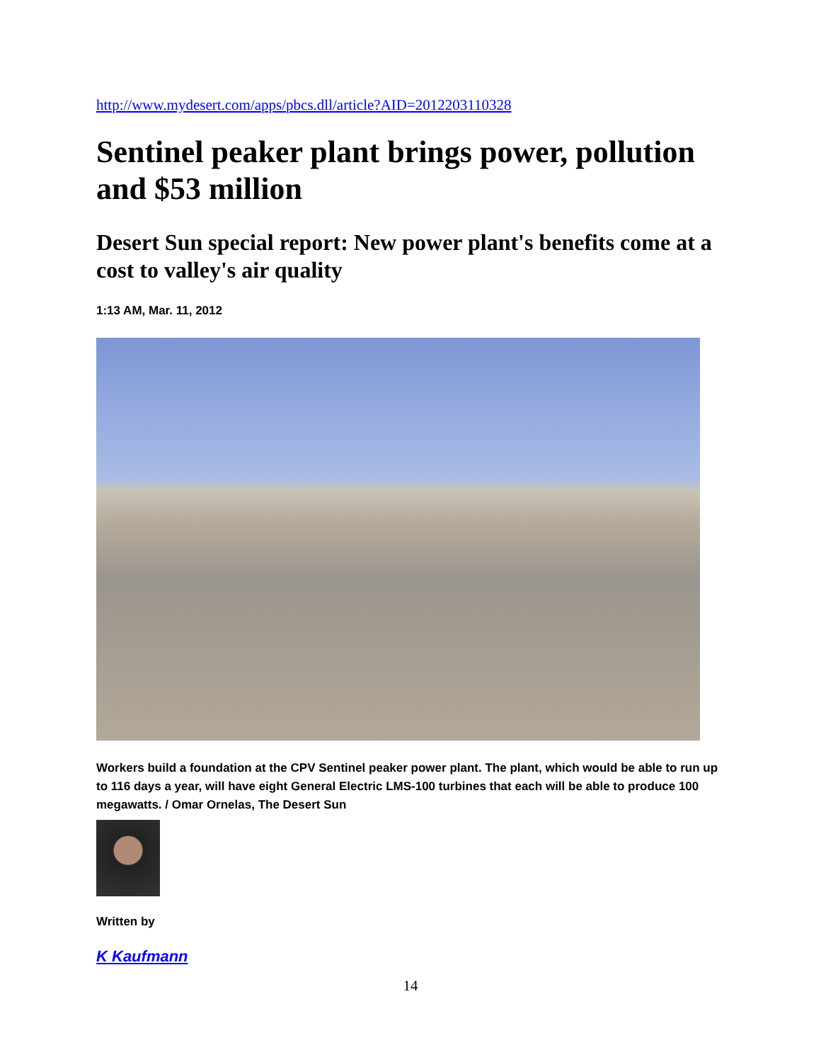http://www.mydesert.com/apps/pbcs.dll/article?AID=2012203110328
Sentinel peaker plant brings power, pollution and $53 million
Desert Sun special report: New power plant's benefits come at a cost to valley's air quality
1:13 AM, Mar. 11, 2012
Workers build a foundation at the CPV Sentinel peaker power plant. The plant, which would be able to run up to 116 days a year, will have eight General Electric LMS-100 turbines that each will be able to produce 100 megawatts. / Omar Ornelas, The Desert Sun
Written by
K Kaufmann
14